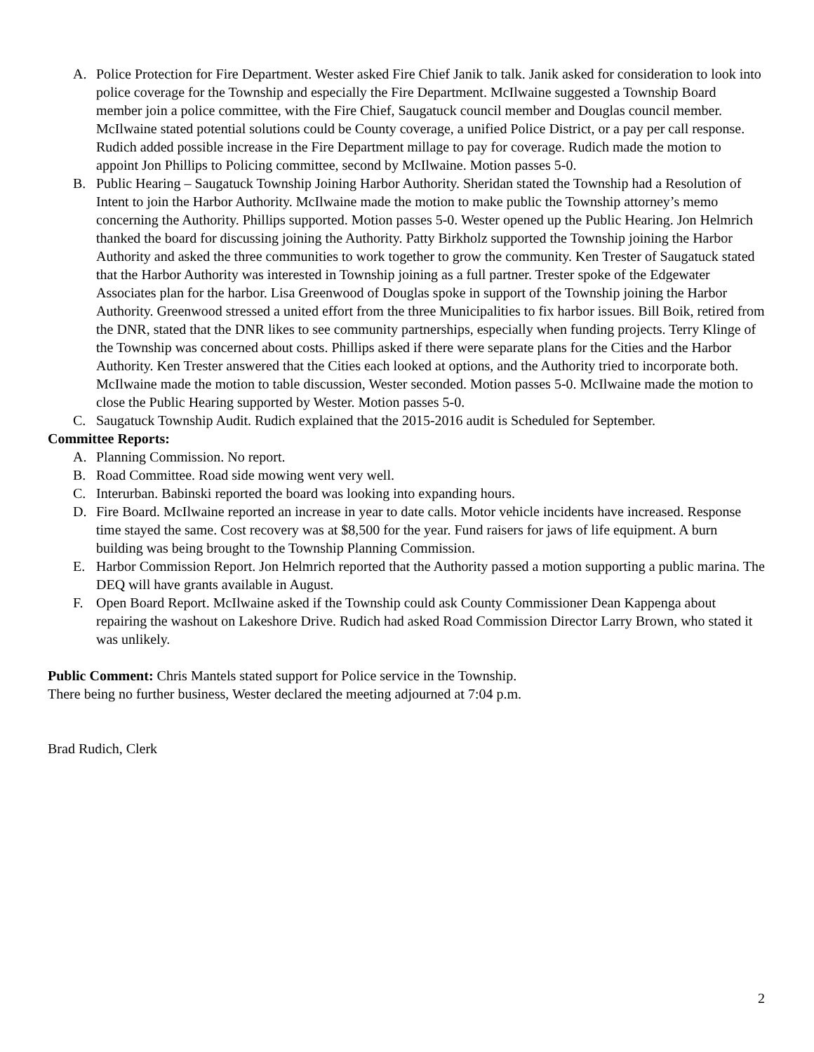A. Police Protection for Fire Department. Wester asked Fire Chief Janik to talk. Janik asked for consideration to look into police coverage for the Township and especially the Fire Department. McIlwaine suggested a Township Board member join a police committee, with the Fire Chief, Saugatuck council member and Douglas council member. McIlwaine stated potential solutions could be County coverage, a unified Police District, or a pay per call response. Rudich added possible increase in the Fire Department millage to pay for coverage. Rudich made the motion to appoint Jon Phillips to Policing committee, second by McIlwaine. Motion passes 5-0.
B. Public Hearing – Saugatuck Township Joining Harbor Authority. Sheridan stated the Township had a Resolution of Intent to join the Harbor Authority. McIlwaine made the motion to make public the Township attorney’s memo concerning the Authority. Phillips supported. Motion passes 5-0. Wester opened up the Public Hearing. Jon Helmrich thanked the board for discussing joining the Authority. Patty Birkholz supported the Township joining the Harbor Authority and asked the three communities to work together to grow the community. Ken Trester of Saugatuck stated that the Harbor Authority was interested in Township joining as a full partner. Trester spoke of the Edgewater Associates plan for the harbor. Lisa Greenwood of Douglas spoke in support of the Township joining the Harbor Authority. Greenwood stressed a united effort from the three Municipalities to fix harbor issues. Bill Boik, retired from the DNR, stated that the DNR likes to see community partnerships, especially when funding projects. Terry Klinge of the Township was concerned about costs. Phillips asked if there were separate plans for the Cities and the Harbor Authority. Ken Trester answered that the Cities each looked at options, and the Authority tried to incorporate both. McIlwaine made the motion to table discussion, Wester seconded. Motion passes 5-0. McIlwaine made the motion to close the Public Hearing supported by Wester. Motion passes 5-0.
C. Saugatuck Township Audit. Rudich explained that the 2015-2016 audit is Scheduled for September.
Committee Reports:
A. Planning Commission. No report.
B. Road Committee. Road side mowing went very well.
C. Interurban. Babinski reported the board was looking into expanding hours.
D. Fire Board. McIlwaine reported an increase in year to date calls. Motor vehicle incidents have increased. Response time stayed the same. Cost recovery was at $8,500 for the year. Fund raisers for jaws of life equipment. A burn building was being brought to the Township Planning Commission.
E. Harbor Commission Report. Jon Helmrich reported that the Authority passed a motion supporting a public marina. The DEQ will have grants available in August.
F. Open Board Report. McIlwaine asked if the Township could ask County Commissioner Dean Kappenga about repairing the washout on Lakeshore Drive. Rudich had asked Road Commission Director Larry Brown, who stated it was unlikely.
Public Comment: Chris Mantels stated support for Police service in the Township.
There being no further business, Wester declared the meeting adjourned at 7:04 p.m.
Brad Rudich, Clerk
2